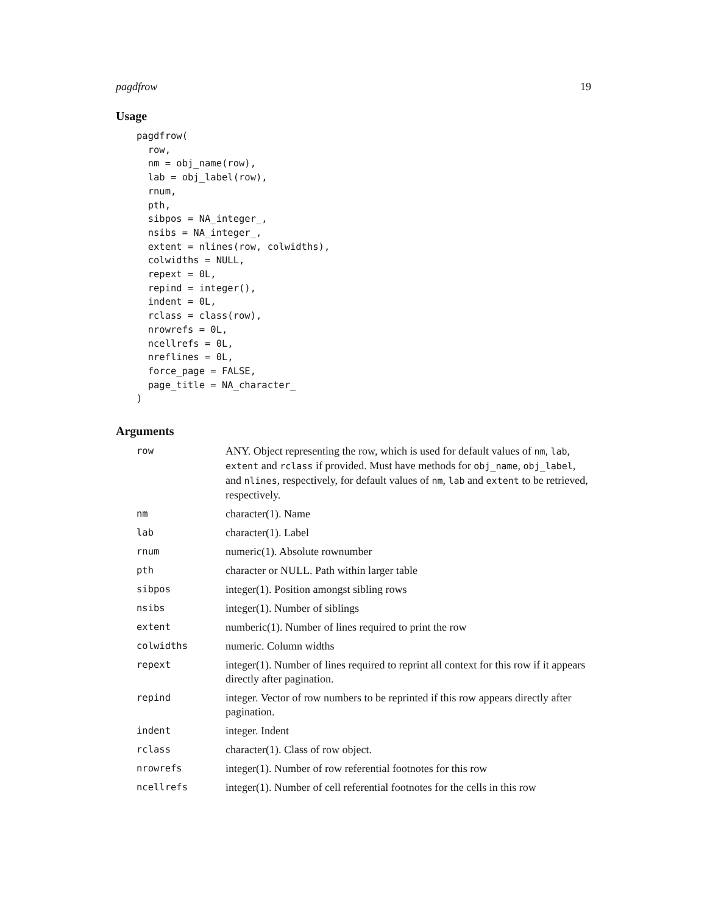pagdfrow 19
Usage
pagdfrow(
  row,
  nm = obj_name(row),
  lab = obj_label(row),
  rnum,
  pth,
  sibpos = NA_integer_,
  nsibs = NA_integer_,
  extent = nlines(row, colwidths),
  colwidths = NULL,
  repext = 0L,
  repind = integer(),
  indent = 0L,
  rclass = class(row),
  nrowrefs = 0L,
  ncellrefs = 0L,
  nreflines = 0L,
  force_page = FALSE,
  page_title = NA_character_
)
Arguments
| row | ANY. Object representing the row, which is used for default values of nm , lab , extent and rclass if provided. Must have methods for obj_name , obj_label , and nlines , respectively, for default values of nm , lab and extent to be retrieved, respectively. |
| nm | character(1). Name |
| lab | character(1). Label |
| rnum | numeric(1). Absolute rownumber |
| pth | character or NULL. Path within larger table |
| sibpos | integer(1). Position amongst sibling rows |
| nsibs | integer(1). Number of siblings |
| extent | numberic(1). Number of lines required to print the row |
| colwidths | numeric. Column widths |
| repext | integer(1). Number of lines required to reprint all context for this row if it appears directly after pagination. |
| repind | integer. Vector of row numbers to be reprinted if this row appears directly after pagination. |
| indent | integer. Indent |
| rclass | character(1). Class of row object. |
| nrowrefs | integer(1). Number of row referential footnotes for this row |
| ncellrefs | integer(1). Number of cell referential footnotes for the cells in this row |